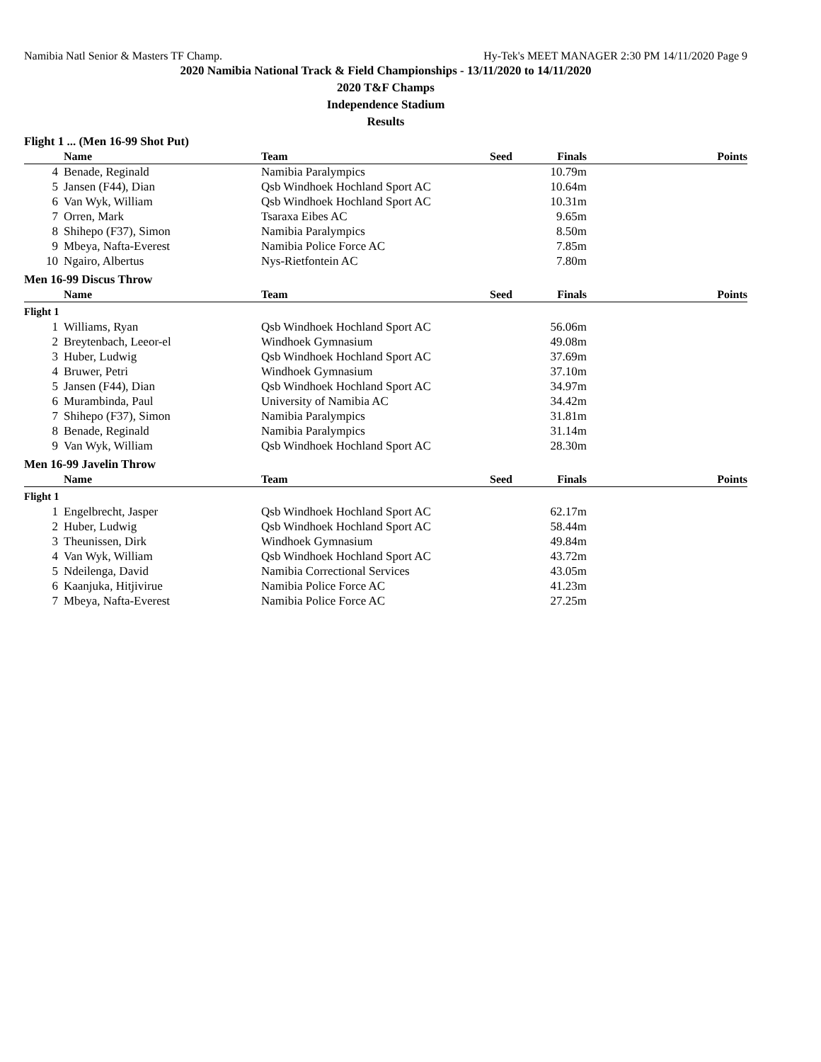Namibia Natl Senior & Masters TF Champ. Hy-Tek's MEET MANAGER 2:30 PM 14/11/2020 Page 9
2020 Namibia National Track & Field Championships - 13/11/2020 to 14/11/2020
2020 T&F Champs
Independence Stadium
Results
Flight 1 ... (Men 16-99 Shot Put)
| | Name | Team | Seed | Finals | Points |
| --- | --- | --- | --- | --- | --- |
| 4 | Benade, Reginald | Namibia Paralympics | | 10.79m | |
| 5 | Jansen (F44), Dian | Qsb Windhoek Hochland Sport AC | | 10.64m | |
| 6 | Van Wyk, William | Qsb Windhoek Hochland Sport AC | | 10.31m | |
| 7 | Orren, Mark | Tsaraxa Eibes AC | | 9.65m | |
| 8 | Shihepo (F37), Simon | Namibia Paralympics | | 8.50m | |
| 9 | Mbeya, Nafta-Everest | Namibia Police Force AC | | 7.85m | |
| 10 | Ngairo, Albertus | Nys-Rietfontein AC | | 7.80m | |
Men 16-99 Discus Throw
| | Name | Team | Seed | Finals | Points |
| --- | --- | --- | --- | --- | --- |
| Flight 1 | | | | | |
| 1 | Williams, Ryan | Qsb Windhoek Hochland Sport AC | | 56.06m | |
| 2 | Breytenbach, Leeor-el | Windhoek Gymnasium | | 49.08m | |
| 3 | Huber, Ludwig | Qsb Windhoek Hochland Sport AC | | 37.69m | |
| 4 | Bruwer, Petri | Windhoek Gymnasium | | 37.10m | |
| 5 | Jansen (F44), Dian | Qsb Windhoek Hochland Sport AC | | 34.97m | |
| 6 | Murambinda, Paul | University of Namibia AC | | 34.42m | |
| 7 | Shihepo (F37), Simon | Namibia Paralympics | | 31.81m | |
| 8 | Benade, Reginald | Namibia Paralympics | | 31.14m | |
| 9 | Van Wyk, William | Qsb Windhoek Hochland Sport AC | | 28.30m | |
Men 16-99 Javelin Throw
| | Name | Team | Seed | Finals | Points |
| --- | --- | --- | --- | --- | --- |
| Flight 1 | | | | | |
| 1 | Engelbrecht, Jasper | Qsb Windhoek Hochland Sport AC | | 62.17m | |
| 2 | Huber, Ludwig | Qsb Windhoek Hochland Sport AC | | 58.44m | |
| 3 | Theunissen, Dirk | Windhoek Gymnasium | | 49.84m | |
| 4 | Van Wyk, William | Qsb Windhoek Hochland Sport AC | | 43.72m | |
| 5 | Ndeilenga, David | Namibia Correctional Services | | 43.05m | |
| 6 | Kaanjuka, Hitjivirue | Namibia Police Force AC | | 41.23m | |
| 7 | Mbeya, Nafta-Everest | Namibia Police Force AC | | 27.25m | |